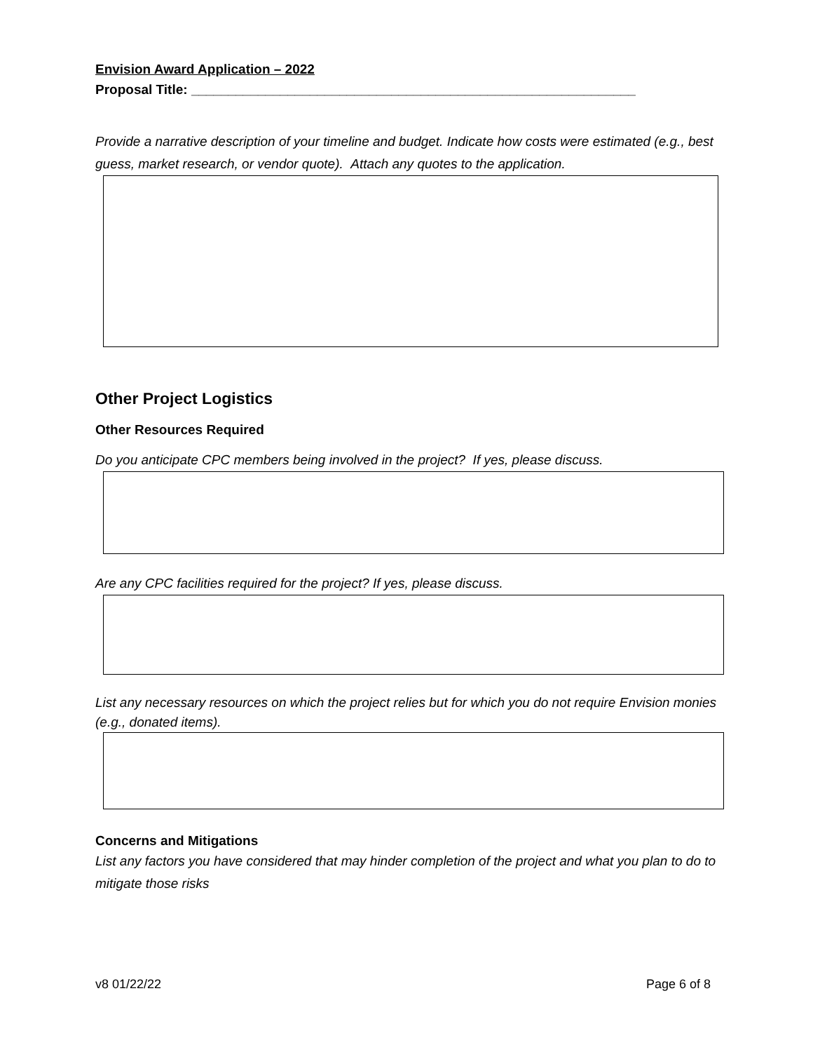Envision Award Application – 2022
Proposal Title: ____________________________________________________________
Provide a narrative description of your timeline and budget. Indicate how costs were estimated (e.g., best guess, market research, or vendor quote). Attach any quotes to the application.
Other Project Logistics
Other Resources Required
Do you anticipate CPC members being involved in the project? If yes, please discuss.
Are any CPC facilities required for the project? If yes, please discuss.
List any necessary resources on which the project relies but for which you do not require Envision monies (e.g., donated items).
Concerns and Mitigations
List any factors you have considered that may hinder completion of the project and what you plan to do to mitigate those risks
v8 01/22/22 Page 6 of 8